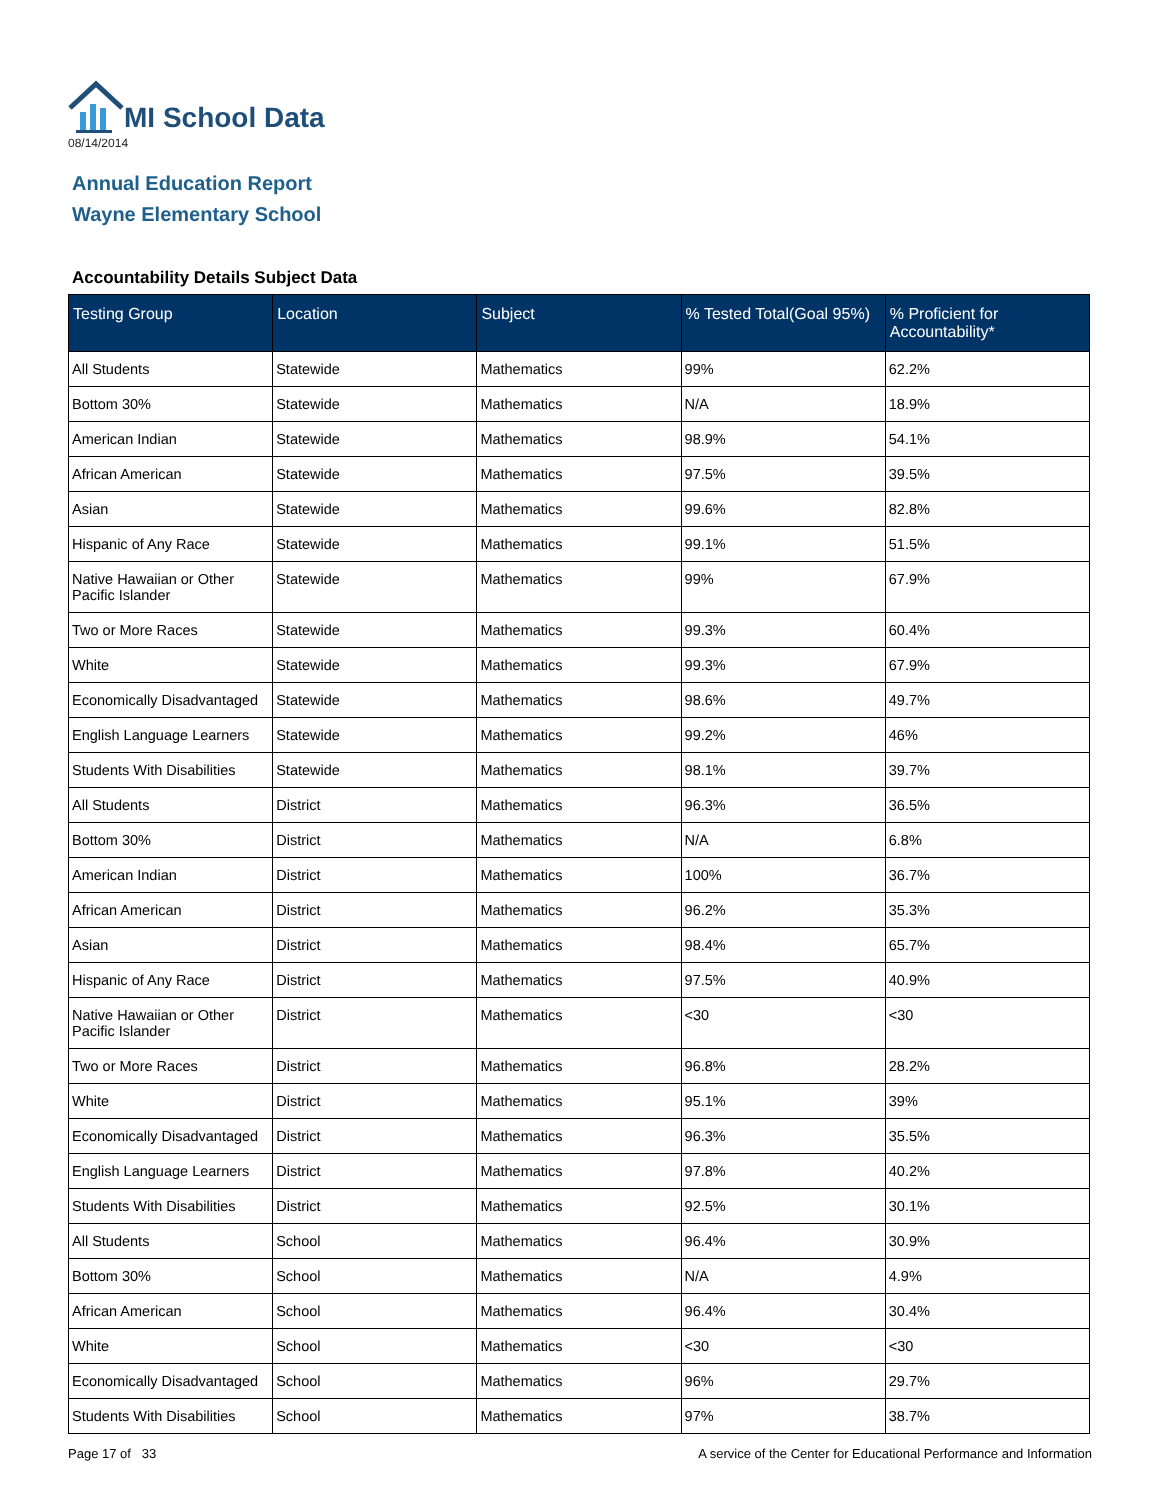MI School Data
08/14/2014
Annual Education Report
Wayne Elementary School
Accountability Details Subject Data
| Testing Group | Location | Subject | % Tested Total(Goal 95%) | % Proficient for Accountability* |
| --- | --- | --- | --- | --- |
| All Students | Statewide | Mathematics | 99% | 62.2% |
| Bottom 30% | Statewide | Mathematics | N/A | 18.9% |
| American Indian | Statewide | Mathematics | 98.9% | 54.1% |
| African American | Statewide | Mathematics | 97.5% | 39.5% |
| Asian | Statewide | Mathematics | 99.6% | 82.8% |
| Hispanic of Any Race | Statewide | Mathematics | 99.1% | 51.5% |
| Native Hawaiian or Other Pacific Islander | Statewide | Mathematics | 99% | 67.9% |
| Two or More Races | Statewide | Mathematics | 99.3% | 60.4% |
| White | Statewide | Mathematics | 99.3% | 67.9% |
| Economically Disadvantaged | Statewide | Mathematics | 98.6% | 49.7% |
| English Language Learners | Statewide | Mathematics | 99.2% | 46% |
| Students With Disabilities | Statewide | Mathematics | 98.1% | 39.7% |
| All Students | District | Mathematics | 96.3% | 36.5% |
| Bottom 30% | District | Mathematics | N/A | 6.8% |
| American Indian | District | Mathematics | 100% | 36.7% |
| African American | District | Mathematics | 96.2% | 35.3% |
| Asian | District | Mathematics | 98.4% | 65.7% |
| Hispanic of Any Race | District | Mathematics | 97.5% | 40.9% |
| Native Hawaiian or Other Pacific Islander | District | Mathematics | <30 | <30 |
| Two or More Races | District | Mathematics | 96.8% | 28.2% |
| White | District | Mathematics | 95.1% | 39% |
| Economically Disadvantaged | District | Mathematics | 96.3% | 35.5% |
| English Language Learners | District | Mathematics | 97.8% | 40.2% |
| Students With Disabilities | District | Mathematics | 92.5% | 30.1% |
| All Students | School | Mathematics | 96.4% | 30.9% |
| Bottom 30% | School | Mathematics | N/A | 4.9% |
| African American | School | Mathematics | 96.4% | 30.4% |
| White | School | Mathematics | <30 | <30 |
| Economically Disadvantaged | School | Mathematics | 96% | 29.7% |
| Students With Disabilities | School | Mathematics | 97% | 38.7% |
Page 17 of 33 A service of the Center for Educational Performance and Information